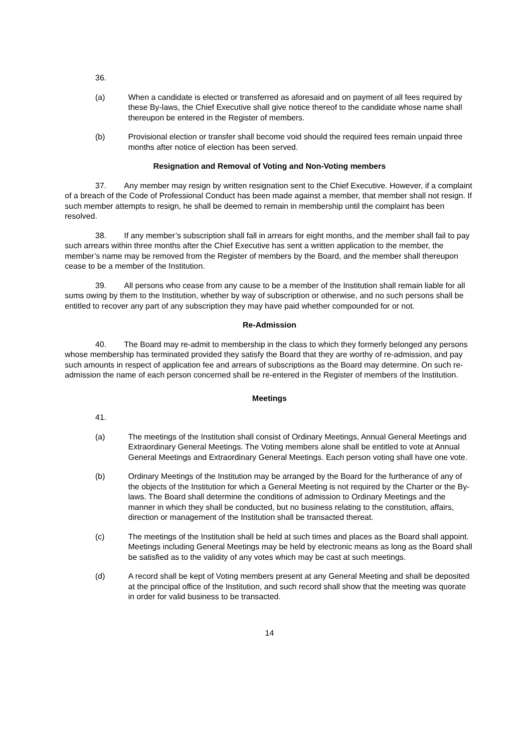36.
(a) When a candidate is elected or transferred as aforesaid and on payment of all fees required by these By-laws, the Chief Executive shall give notice thereof to the candidate whose name shall thereupon be entered in the Register of members.
(b) Provisional election or transfer shall become void should the required fees remain unpaid three months after notice of election has been served.
Resignation and Removal of Voting and Non-Voting members
37. Any member may resign by written resignation sent to the Chief Executive. However, if a complaint of a breach of the Code of Professional Conduct has been made against a member, that member shall not resign. If such member attempts to resign, he shall be deemed to remain in membership until the complaint has been resolved.
38. If any member’s subscription shall fall in arrears for eight months, and the member shall fail to pay such arrears within three months after the Chief Executive has sent a written application to the member, the member’s name may be removed from the Register of members by the Board, and the member shall thereupon cease to be a member of the Institution.
39. All persons who cease from any cause to be a member of the Institution shall remain liable for all sums owing by them to the Institution, whether by way of subscription or otherwise, and no such persons shall be entitled to recover any part of any subscription they may have paid whether compounded for or not.
Re-Admission
40. The Board may re-admit to membership in the class to which they formerly belonged any persons whose membership has terminated provided they satisfy the Board that they are worthy of re-admission, and pay such amounts in respect of application fee and arrears of subscriptions as the Board may determine. On such re-admission the name of each person concerned shall be re-entered in the Register of members of the Institution.
Meetings
41.
(a) The meetings of the Institution shall consist of Ordinary Meetings, Annual General Meetings and Extraordinary General Meetings. The Voting members alone shall be entitled to vote at Annual General Meetings and Extraordinary General Meetings. Each person voting shall have one vote.
(b) Ordinary Meetings of the Institution may be arranged by the Board for the furtherance of any of the objects of the Institution for which a General Meeting is not required by the Charter or the By-laws. The Board shall determine the conditions of admission to Ordinary Meetings and the manner in which they shall be conducted, but no business relating to the constitution, affairs, direction or management of the Institution shall be transacted thereat.
(c) The meetings of the Institution shall be held at such times and places as the Board shall appoint. Meetings including General Meetings may be held by electronic means as long as the Board shall be satisfied as to the validity of any votes which may be cast at such meetings.
(d) A record shall be kept of Voting members present at any General Meeting and shall be deposited at the principal office of the Institution, and such record shall show that the meeting was quorate in order for valid business to be transacted.
14